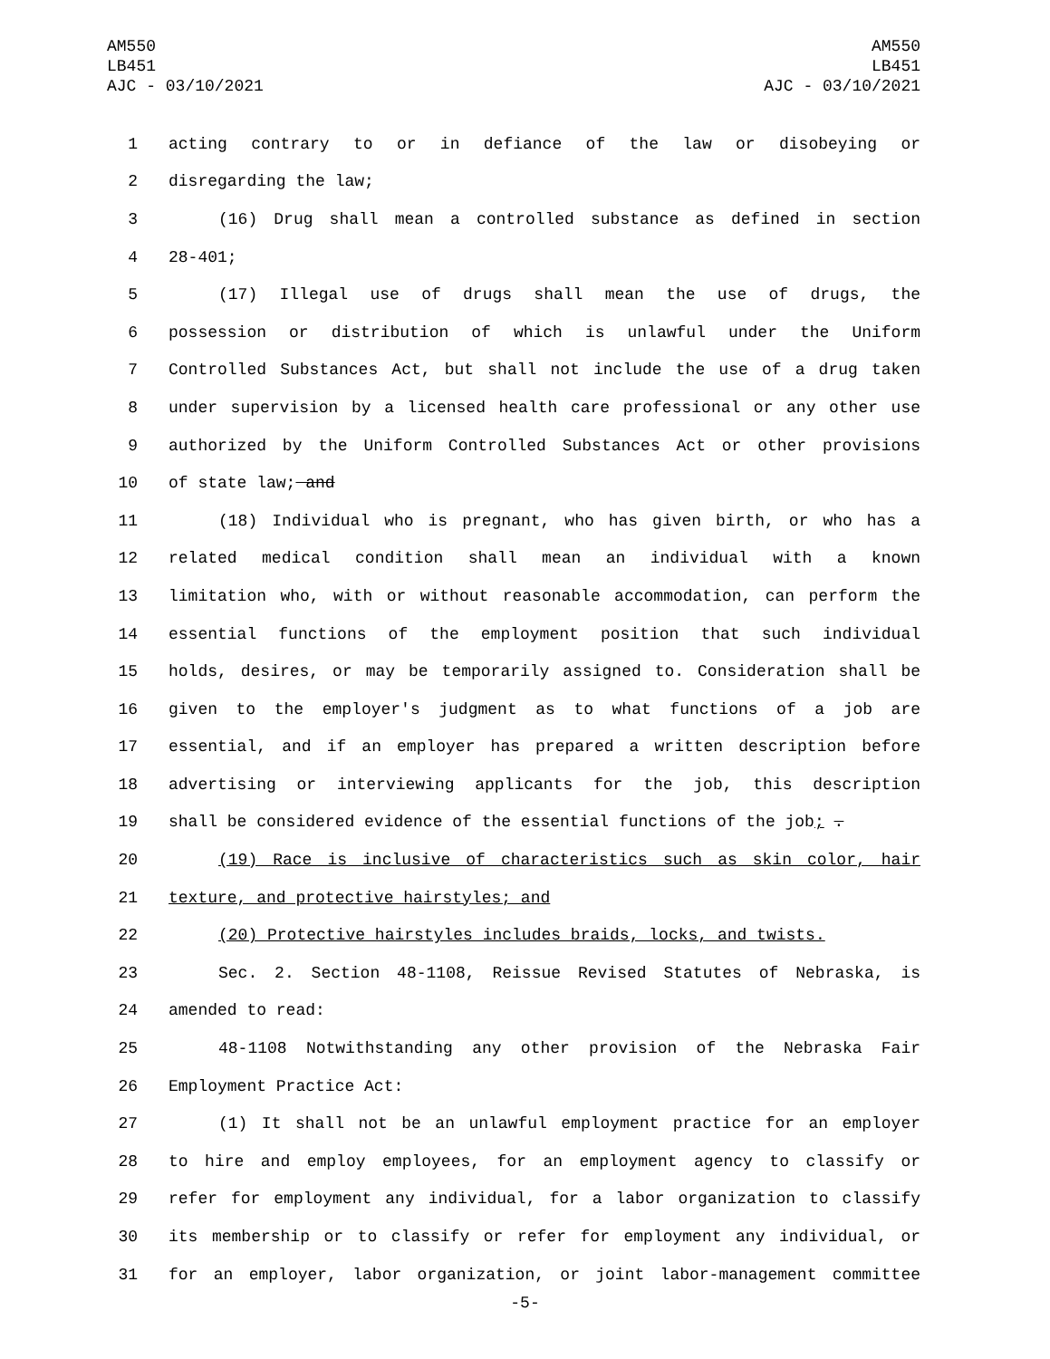AM550
LB451
AJC - 03/10/2021
AM550
LB451
AJC - 03/10/2021
1 acting contrary to or in defiance of the law or disobeying or
2 disregarding the law;
3 (16) Drug shall mean a controlled substance as defined in section
4 28-401;
5 (17) Illegal use of drugs shall mean the use of drugs, the
6 possession or distribution of which is unlawful under the Uniform
7 Controlled Substances Act, but shall not include the use of a drug taken
8 under supervision by a licensed health care professional or any other use
9 authorized by the Uniform Controlled Substances Act or other provisions
10 of state law; and
11 (18) Individual who is pregnant, who has given birth, or who has a
12 related medical condition shall mean an individual with a known
13 limitation who, with or without reasonable accommodation, can perform the
14 essential functions of the employment position that such individual
15 holds, desires, or may be temporarily assigned to. Consideration shall be
16 given to the employer's judgment as to what functions of a job are
17 essential, and if an employer has prepared a written description before
18 advertising or interviewing applicants for the job, this description
19 shall be considered evidence of the essential functions of the job; .
20 (19) Race is inclusive of characteristics such as skin color, hair
21 texture, and protective hairstyles; and
22 (20) Protective hairstyles includes braids, locks, and twists.
23 Sec. 2. Section 48-1108, Reissue Revised Statutes of Nebraska, is
24 amended to read:
25 48-1108 Notwithstanding any other provision of the Nebraska Fair
26 Employment Practice Act:
27 (1) It shall not be an unlawful employment practice for an employer
28 to hire and employ employees, for an employment agency to classify or
29 refer for employment any individual, for a labor organization to classify
30 its membership or to classify or refer for employment any individual, or
31 for an employer, labor organization, or joint labor-management committee
-5-